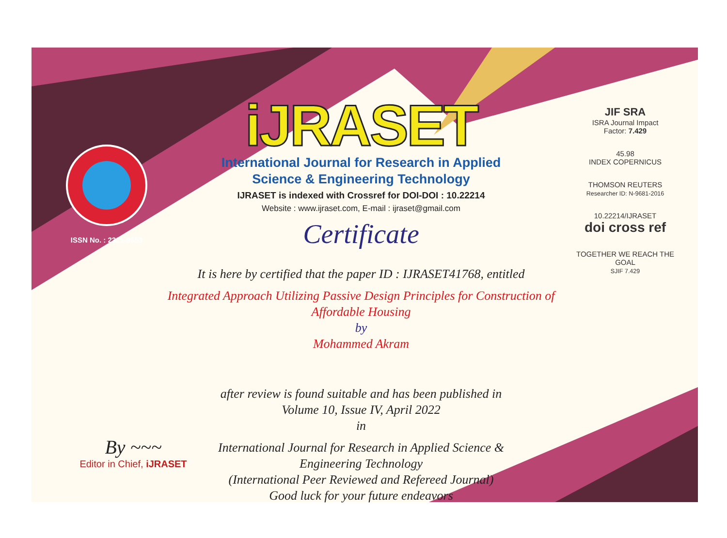ISSN No. : 2321-9653
iJRASET
International Journal for Research in Applied
Science & Engineering Technology
IJRASET is indexed with Crossref for DOI-DOI : 10.22214
Website : www.ijraset.com, E-mail : ijraset@gmail.com
Certificate
It is here by certified that the paper ID : IJRASET41768, entitled
Integrated Approach Utilizing Passive Design Principles for Construction of
Affordable Housing
by
Mohammed Akram
after review is found suitable and has been published in
Volume 10, Issue IV, April 2022
in
International Journal for Research in Applied Science &
Engineering Technology
(International Peer Reviewed and Refereed Journal)
Good luck for your future endeavors
JIF SRA
ISRA Journal Impact
Factor: 7.429
45.98
INDEX COPERNICUS
THOMSON REUTERS
Researcher ID: N-9681-2016
10.22214/IJRASET
doi cross ref
TOGETHER WE REACH THE GOAL
SJIF 7.429
By ~~~
Editor in Chief, iJRASET